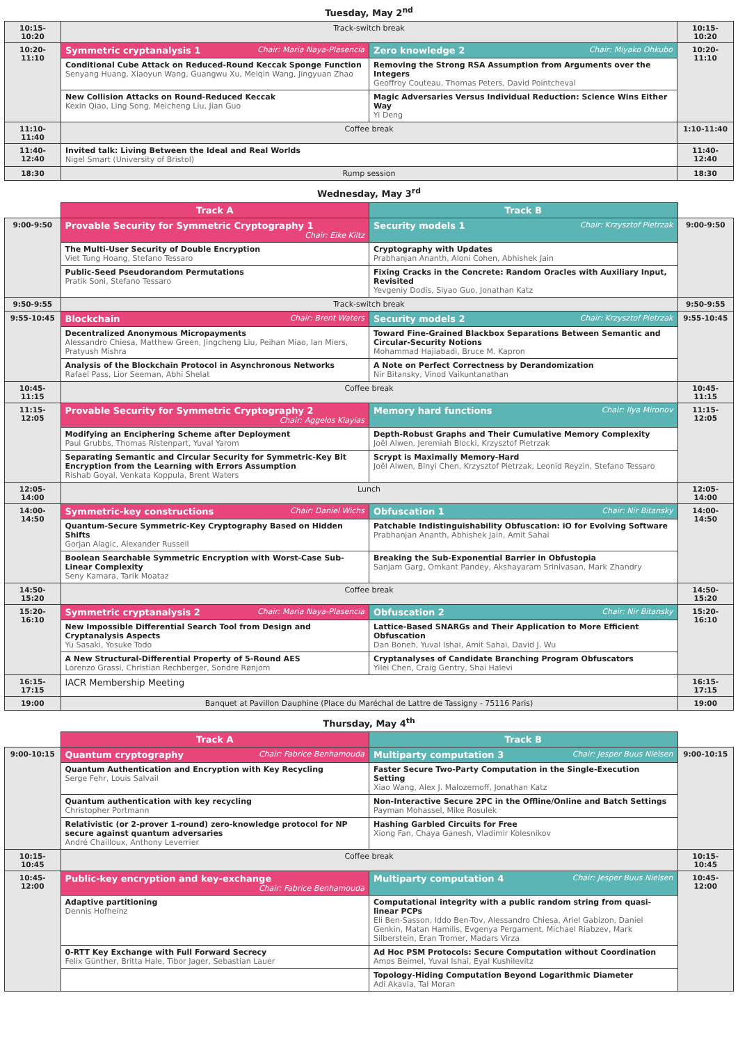Tuesday, May 2<sup>nd</sup>
| 10:15-10:20 | Track-switch break | | 10:15-10:20 |
| 10:20-11:10 | Symmetric cryptanalysis 1 Chair: Maria Naya-Plasencia | Zero knowledge 2 Chair: Miyako Ohkubo | 10:20-11:10 |
| | Conditional Cube Attack on Reduced-Round Keccak Sponge Function Senyang Huang, Xiaoyun Wang, Guangwu Xu, Meiqin Wang, Jingyuan Zhao | Removing the Strong RSA Assumption from Arguments over the Integers Geoffroy Couteau, Thomas Peters, David Pointcheval | |
| | New Collision Attacks on Round-Reduced Keccak Kexin Qiao, Ling Song, Meicheng Liu, Jian Guo | Magic Adversaries Versus Individual Reduction: Science Wins Either Way Yi Deng | |
| 11:10-11:40 | Coffee break | | 1:10-11:40 |
| 11:40-12:40 | Invited talk: Living Between the Ideal and Real Worlds Nigel Smart (University of Bristol) | | 11:40-12:40 |
| 18:30 | Rump session | | 18:30 |
Wednesday, May 3<sup>rd</sup>
| | Track A | Track B | |
| --- | --- | --- | --- |
| 9:00-9:50 | Provable Security for Symmetric Cryptography 1 Chair: Eike Kiltz | Security models 1 Chair: Krzysztof Pietrzak | 9:00-9:50 |
| | The Multi-User Security of Double Encryption Viet Tung Hoang, Stefano Tessaro | Cryptography with Updates Prabhanjan Ananth, Aloni Cohen, Abhishek Jain | |
| | Public-Seed Pseudorandom Permutations Pratik Soni, Stefano Tessaro | Fixing Cracks in the Concrete: Random Oracles with Auxiliary Input, Revisited Yevgeniy Dodis, Siyao Guo, Jonathan Katz | |
| 9:50-9:55 | Track-switch break | | 9:50-9:55 |
| 9:55-10:45 | Blockchain Chair: Brent Waters | Security models 2 Chair: Krzysztof Pietrzak | 9:55-10:45 |
| | Decentralized Anonymous Micropayments Alessandro Chiesa, Matthew Green, Jingcheng Liu, Peihan Miao, Ian Miers, Pratyush Mishra | Toward Fine-Grained Blackbox Separations Between Semantic and Circular-Security Notions Mohammad Hajiabadi, Bruce M. Kapron | |
| | Analysis of the Blockchain Protocol in Asynchronous Networks Rafael Pass, Lior Seeman, Abhi Shelat | A Note on Perfect Correctness by Derandomization Nir Bitansky, Vinod Vaikuntanathan | |
| 10:45-11:15 | Coffee break | | 10:45-11:15 |
| 11:15-12:05 | Provable Security for Symmetric Cryptography 2 Chair: Aggelos Kiayias | Memory hard functions Chair: Ilya Mironov | 11:15-12:05 |
| | Modifying an Enciphering Scheme after Deployment Paul Grubbs, Thomas Ristenpart, Yuval Yarom | Depth-Robust Graphs and Their Cumulative Memory Complexity Joël Alwen, Jeremiah Blocki, Krzysztof Pietrzak | |
| | Separating Semantic and Circular Security for Symmetric-Key Bit Encryption from the Learning with Errors Assumption Rishab Goyal, Venkata Koppula, Brent Waters | Scrypt is Maximally Memory-Hard Joël Alwen, Binyi Chen, Krzysztof Pietrzak, Leonid Reyzin, Stefano Tessaro | |
| 12:05-14:00 | Lunch | | 12:05-14:00 |
| 14:00-14:50 | Symmetric-key constructions Chair: Daniel Wichs | Obfuscation 1 Chair: Nir Bitansky | 14:00-14:50 |
| | Quantum-Secure Symmetric-Key Cryptography Based on Hidden Shifts Gorjan Alagic, Alexander Russell | Patchable Indistinguishability Obfuscation: iO for Evolving Software Prabhanjan Ananth, Abhishek Jain, Amit Sahai | |
| | Boolean Searchable Symmetric Encryption with Worst-Case Sub-Linear Complexity Seny Kamara, Tarik Moataz | Breaking the Sub-Exponential Barrier in Obfustopia Sanjam Garg, Omkant Pandey, Akshayaram Srinivasan, Mark Zhandry | |
| 14:50-15:20 | Coffee break | | 14:50-15:20 |
| 15:20-16:10 | Symmetric cryptanalysis 2 Chair: Maria Naya-Plasencia | Obfuscation 2 Chair: Nir Bitansky | 15:20-16:10 |
| | New Impossible Differential Search Tool from Design and Cryptanalysis Aspects Yu Sasaki, Yosuke Todo | Lattice-Based SNARGs and Their Application to More Efficient Obfuscation Dan Boneh, Yuval Ishai, Amit Sahai, David J. Wu | |
| | A New Structural-Differential Property of 5-Round AES Lorenzo Grassi, Christian Rechberger, Sondre Rønjom | Cryptanalyses of Candidate Branching Program Obfuscators Yilei Chen, Craig Gentry, Shai Halevi | |
| 16:15-17:15 | IACR Membership Meeting | | 16:15-17:15 |
| 19:00 | Banquet at Pavillon Dauphine (Place du Maréchal de Lattre de Tassigny - 75116 Paris) | | 19:00 |
Thursday, May 4<sup>th</sup>
| | Track A | Track B | |
| --- | --- | --- | --- |
| 9:00-10:15 | Quantum cryptography Chair: Fabrice Benhamouda | Multiparty computation 3 Chair: Jesper Buus Nielsen | 9:00-10:15 |
| | Quantum Authentication and Encryption with Key Recycling Serge Fehr, Louis Salvail | Faster Secure Two-Party Computation in the Single-Execution Setting Xiao Wang, Alex J. Malozemoff, Jonathan Katz | |
| | Quantum authentication with key recycling Christopher Portmann | Non-Interactive Secure 2PC in the Offline/Online and Batch Settings Payman Mohassel, Mike Rosulek | |
| | Relativistic (or 2-prover 1-round) zero-knowledge protocol for NP secure against quantum adversaries André Chailloux, Anthony Leverrier | Hashing Garbled Circuits for Free Xiong Fan, Chaya Ganesh, Vladimir Kolesnikov | |
| 10:15-10:45 | Coffee break | | 10:15-10:45 |
| 10:45-12:00 | Public-key encryption and key-exchange Chair: Fabrice Benhamouda | Multiparty computation 4 Chair: Jesper Buus Nielsen | 10:45-12:00 |
| | Adaptive partitioning Dennis Hofheinz | Computational integrity with a public random string from quasi-linear PCPs Eli Ben-Sasson, Iddo Ben-Tov, Alessandro Chiesa, Ariel Gabizon, Daniel Genkin, Matan Hamilis, Evgenya Pergament, Michael Riabzev, Mark Silberstein, Eran Tromer, Madars Virza | |
| | 0-RTT Key Exchange with Full Forward Secrecy Felix Günther, Britta Hale, Tibor Jager, Sebastian Lauer | Ad Hoc PSM Protocols: Secure Computation without Coordination Amos Beimel, Yuval Ishai, Eyal Kushilevitz | |
| | | Topology-Hiding Computation Beyond Logarithmic Diameter Adi Akavia, Tal Moran | |